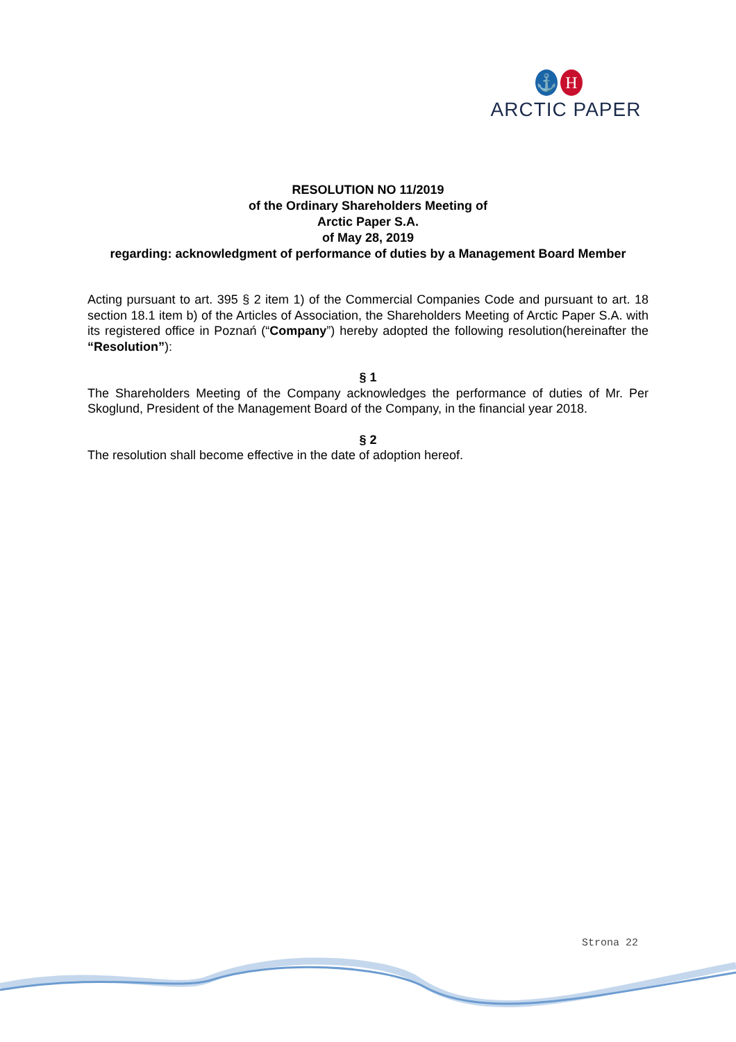⚓ H
ARCTIC PAPER
RESOLUTION NO 11/2019
of the Ordinary Shareholders Meeting of
Arctic Paper S.A.
of May 28, 2019
regarding: acknowledgment of performance of duties by a Management Board Member
Acting pursuant to art. 395 § 2 item 1) of the Commercial Companies Code and pursuant to art. 18 section 18.1 item b) of the Articles of Association, the Shareholders Meeting of Arctic Paper S.A. with its registered office in Poznań (“Company”) hereby adopted the following resolution(hereinafter the “Resolution”):
§ 1
The Shareholders Meeting of the Company acknowledges the performance of duties of Mr. Per Skoglund, President of the Management Board of the Company, in the financial year 2018.
§ 2
The resolution shall become effective in the date of adoption hereof.
Strona 22